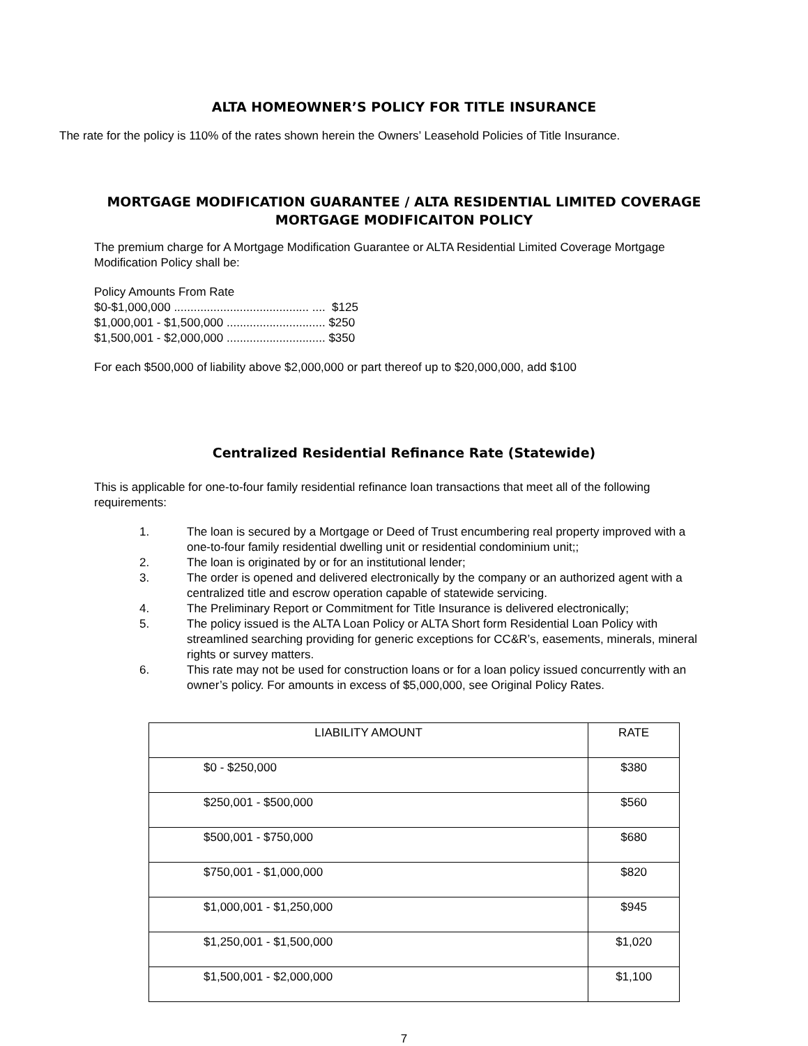ALTA HOMEOWNER’S POLICY FOR TITLE INSURANCE
The rate for the policy is 110% of the rates shown herein the Owners’ Leasehold Policies of Title Insurance.
MORTGAGE MODIFICATION GUARANTEE / ALTA RESIDENTIAL LIMITED COVERAGE
MORTGAGE MODIFICAITON POLICY
The premium charge for A Mortgage Modification Guarantee or ALTA Residential Limited Coverage Mortgage Modification Policy shall be:
Policy Amounts From Rate
$0-$1,000,000 ......................................... .... $125
$1,000,001 - $1,500,000 .............................. $250
$1,500,001 - $2,000,000 .............................. $350
For each $500,000 of liability above $2,000,000 or part thereof up to $20,000,000, add $100
Centralized Residential Refinance Rate (Statewide)
This is applicable for one-to-four family residential refinance loan transactions that meet all of the following requirements:
1. The loan is secured by a Mortgage or Deed of Trust encumbering real property improved with a one-to-four family residential dwelling unit or residential condominium unit;;
2. The loan is originated by or for an institutional lender;
3. The order is opened and delivered electronically by the company or an authorized agent with a centralized title and escrow operation capable of statewide servicing.
4. The Preliminary Report or Commitment for Title Insurance is delivered electronically;
5. The policy issued is the ALTA Loan Policy or ALTA Short form Residential Loan Policy with streamlined searching providing for generic exceptions for CC&R’s, easements, minerals, mineral rights or survey matters.
6. This rate may not be used for construction loans or for a loan policy issued concurrently with an owner’s policy. For amounts in excess of $5,000,000, see Original Policy Rates.
| LIABILITY AMOUNT | RATE |
| --- | --- |
| $0 - $250,000 | $380 |
| $250,001 - $500,000 | $560 |
| $500,001 - $750,000 | $680 |
| $750,001 - $1,000,000 | $820 |
| $1,000,001 - $1,250,000 | $945 |
| $1,250,001 - $1,500,000 | $1,020 |
| $1,500,001 - $2,000,000 | $1,100 |
7